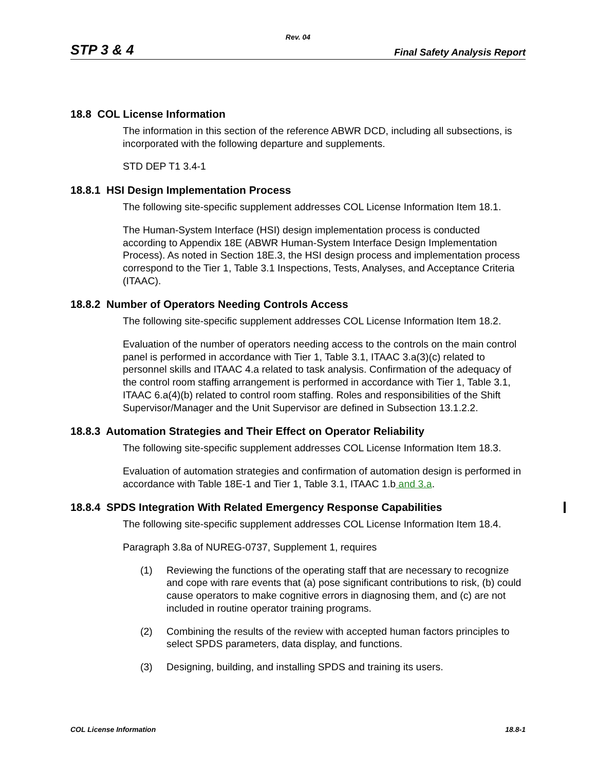Rev. 04
STP 3 & 4 Final Safety Analysis Report
18.8 COL License Information
The information in this section of the reference ABWR DCD, including all subsections, is incorporated with the following departure and supplements.
STD DEP T1 3.4-1
18.8.1 HSI Design Implementation Process
The following site-specific supplement addresses COL License Information Item 18.1.
The Human-System Interface (HSI) design implementation process is conducted according to Appendix 18E (ABWR Human-System Interface Design Implementation Process). As noted in Section 18E.3, the HSI design process and implementation process correspond to the Tier 1, Table 3.1 Inspections, Tests, Analyses, and Acceptance Criteria (ITAAC).
18.8.2 Number of Operators Needing Controls Access
The following site-specific supplement addresses COL License Information Item 18.2.
Evaluation of the number of operators needing access to the controls on the main control panel is performed in accordance with Tier 1, Table 3.1, ITAAC 3.a(3)(c) related to personnel skills and ITAAC 4.a related to task analysis. Confirmation of the adequacy of the control room staffing arrangement is performed in accordance with Tier 1, Table 3.1, ITAAC 6.a(4)(b) related to control room staffing. Roles and responsibilities of the Shift Supervisor/Manager and the Unit Supervisor are defined in Subsection 13.1.2.2.
18.8.3 Automation Strategies and Their Effect on Operator Reliability
The following site-specific supplement addresses COL License Information Item 18.3.
Evaluation of automation strategies and confirmation of automation design is performed in accordance with Table 18E-1 and Tier 1, Table 3.1, ITAAC 1.b and 3.a.
18.8.4 SPDS Integration With Related Emergency Response Capabilities
The following site-specific supplement addresses COL License Information Item 18.4.
Paragraph 3.8a of NUREG-0737, Supplement 1, requires
(1) Reviewing the functions of the operating staff that are necessary to recognize and cope with rare events that (a) pose significant contributions to risk, (b) could cause operators to make cognitive errors in diagnosing them, and (c) are not included in routine operator training programs.
(2) Combining the results of the review with accepted human factors principles to select SPDS parameters, data display, and functions.
(3) Designing, building, and installing SPDS and training its users.
COL License Information 18.8-1